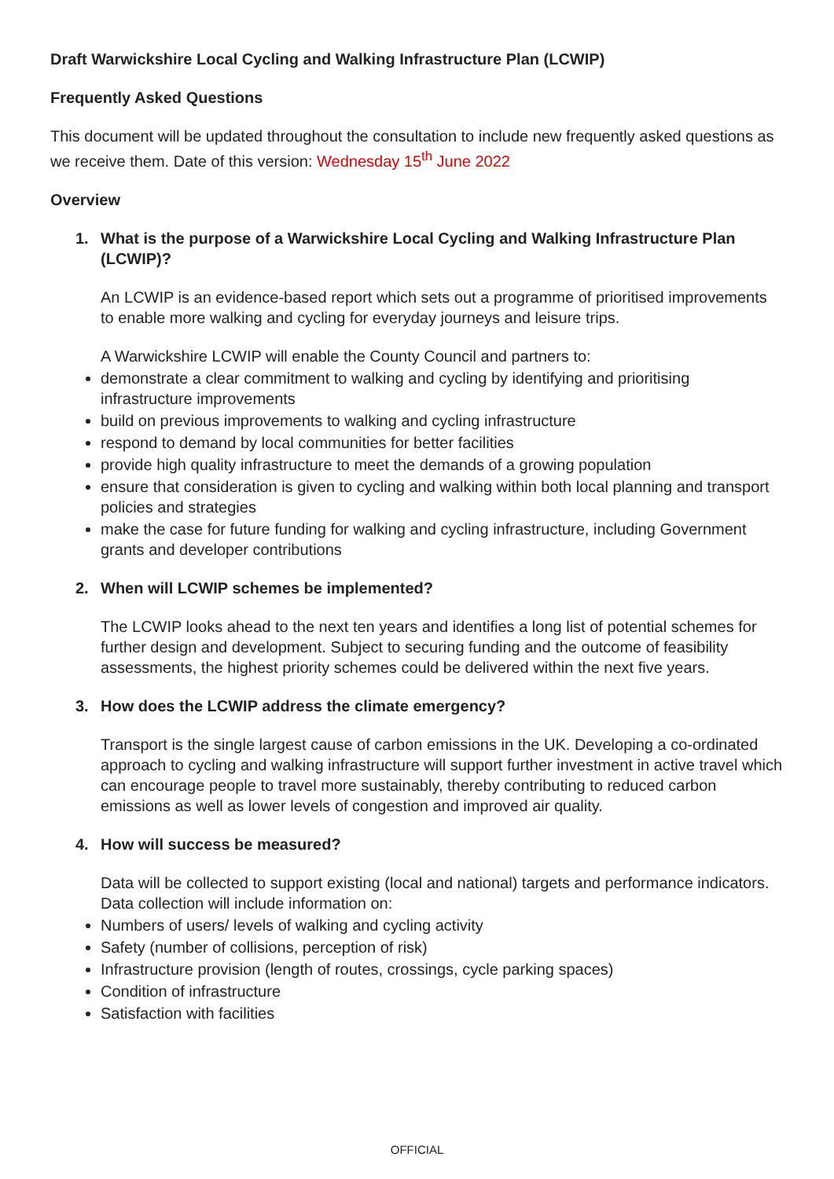Draft Warwickshire Local Cycling and Walking Infrastructure Plan (LCWIP)
Frequently Asked Questions
This document will be updated throughout the consultation to include new frequently asked questions as we receive them. Date of this version: Wednesday 15<sup>th</sup> June 2022
Overview
1. What is the purpose of a Warwickshire Local Cycling and Walking Infrastructure Plan (LCWIP)?
An LCWIP is an evidence-based report which sets out a programme of prioritised improvements to enable more walking and cycling for everyday journeys and leisure trips.
A Warwickshire LCWIP will enable the County Council and partners to:
demonstrate a clear commitment to walking and cycling by identifying and prioritising infrastructure improvements
build on previous improvements to walking and cycling infrastructure
respond to demand by local communities for better facilities
provide high quality infrastructure to meet the demands of a growing population
ensure that consideration is given to cycling and walking within both local planning and transport policies and strategies
make the case for future funding for walking and cycling infrastructure, including Government grants and developer contributions
2. When will LCWIP schemes be implemented?
The LCWIP looks ahead to the next ten years and identifies a long list of potential schemes for further design and development. Subject to securing funding and the outcome of feasibility assessments, the highest priority schemes could be delivered within the next five years.
3. How does the LCWIP address the climate emergency?
Transport is the single largest cause of carbon emissions in the UK. Developing a co-ordinated approach to cycling and walking infrastructure will support further investment in active travel which can encourage people to travel more sustainably, thereby contributing to reduced carbon emissions as well as lower levels of congestion and improved air quality.
4. How will success be measured?
Data will be collected to support existing (local and national) targets and performance indicators. Data collection will include information on:
Numbers of users/ levels of walking and cycling activity
Safety (number of collisions, perception of risk)
Infrastructure provision (length of routes, crossings, cycle parking spaces)
Condition of infrastructure
Satisfaction with facilities
OFFICIAL